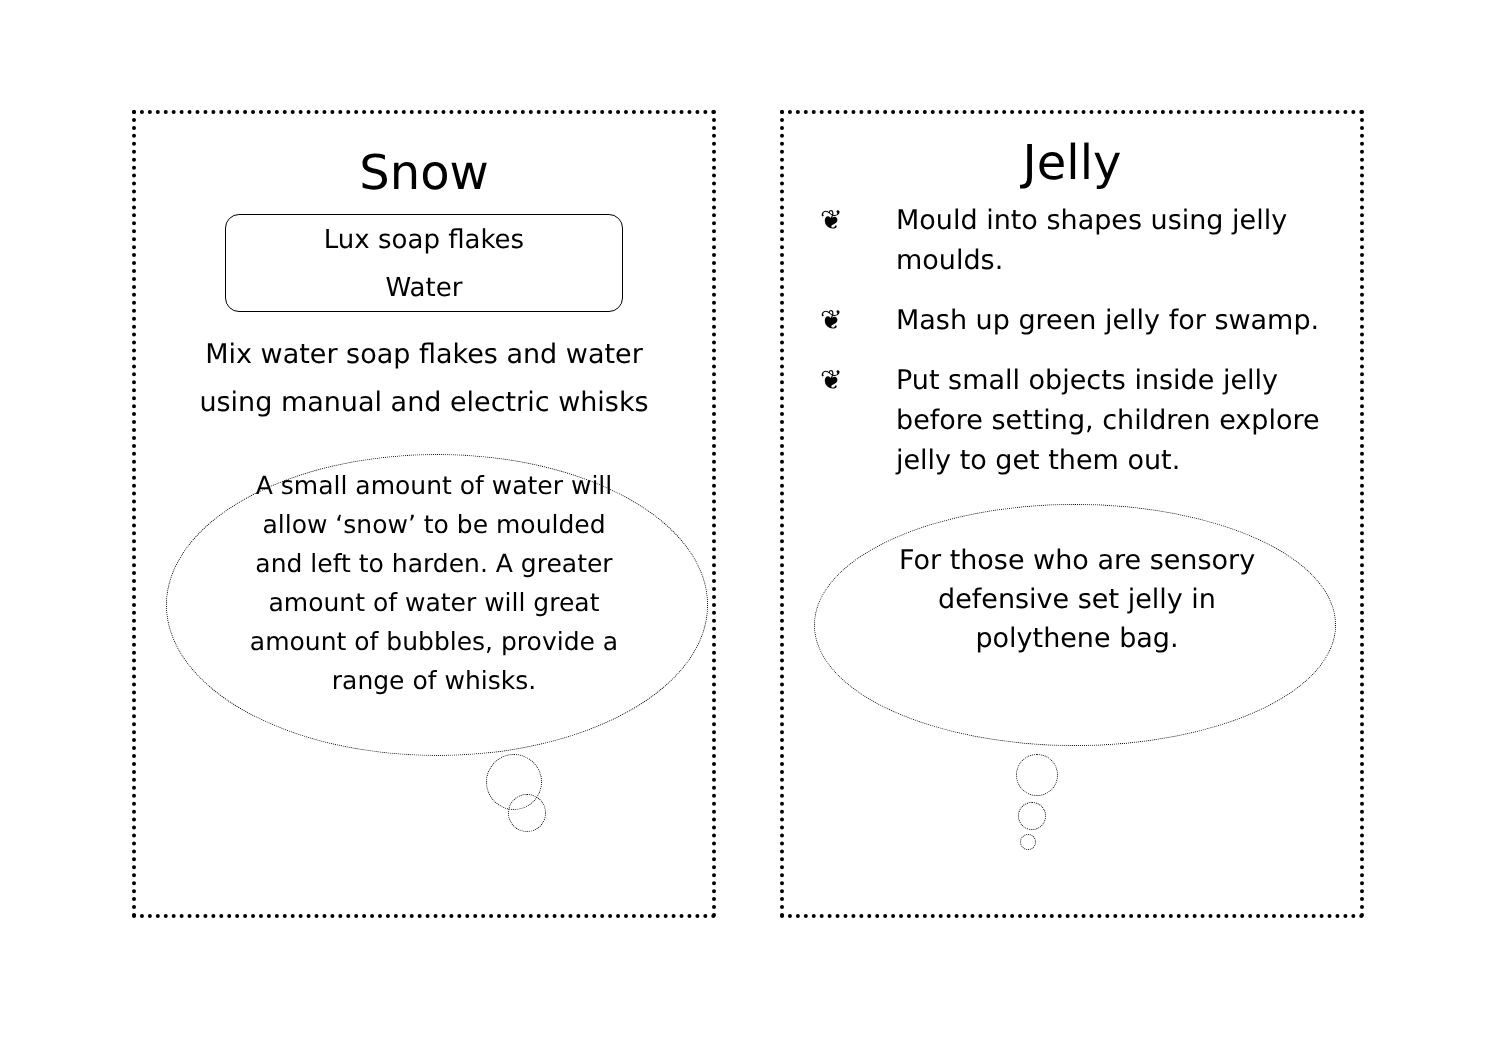Snow
Lux soap flakes
Water
Mix water soap flakes and water
using manual and electric whisks
A small amount of water will allow ‘snow’ to be moulded and left to harden. A greater amount of water will great amount of bubbles, provide a range of whisks.
Jelly
❦ Mould into shapes using jelly moulds.
❦ Mash up green jelly for swamp.
❦ Put small objects inside jelly before setting, children explore jelly to get them out.
For those who are sensory defensive set jelly in polythene bag.